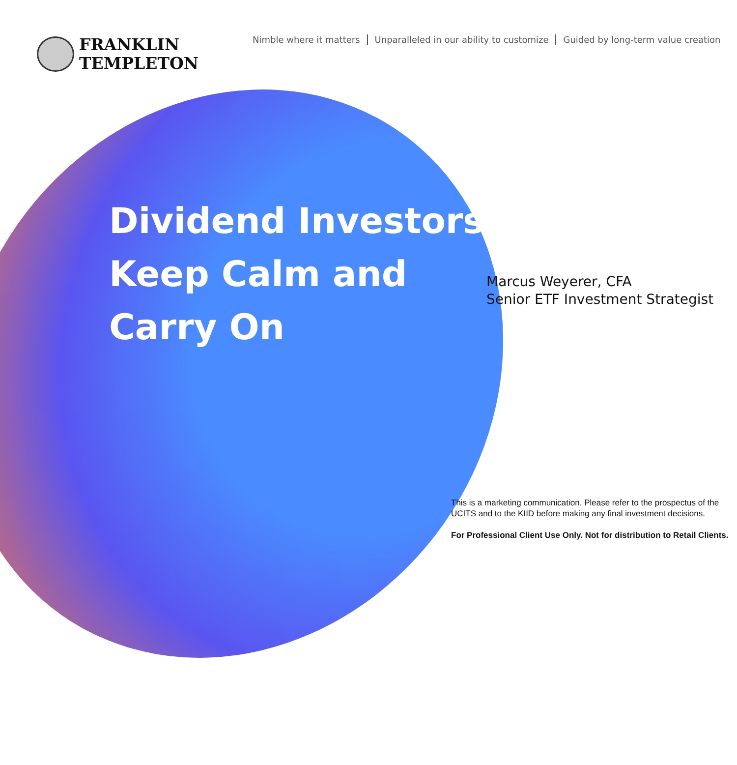FRANKLIN
TEMPLETON
Nimble where it matters Unparalleled in our ability to customize Guided by long-term value creation
Dividend Investors:
Keep Calm and
Carry On
Marcus Weyerer, CFA
Senior ETF Investment Strategist
This is a marketing communication. Please refer to the prospectus of the
UCITS and to the KIID before making any final investment decisions.
For Professional Client Use Only. Not for distribution to Retail Clients.